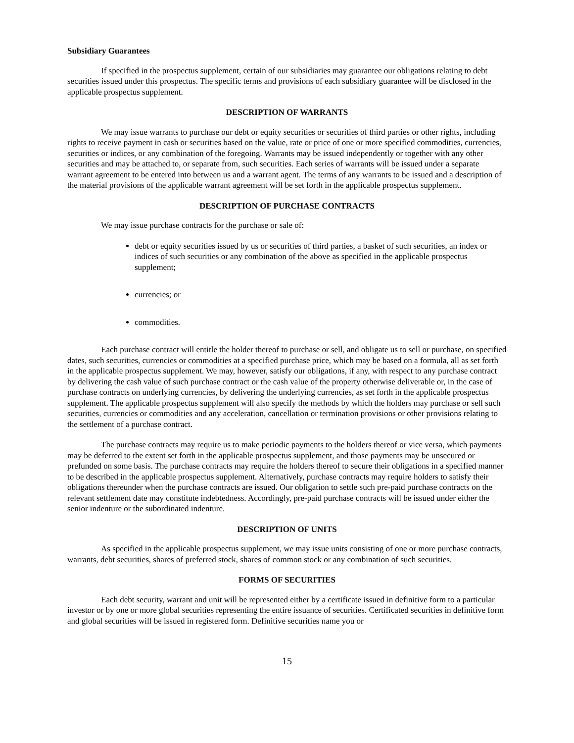Subsidiary Guarantees
If specified in the prospectus supplement, certain of our subsidiaries may guarantee our obligations relating to debt securities issued under this prospectus. The specific terms and provisions of each subsidiary guarantee will be disclosed in the applicable prospectus supplement.
DESCRIPTION OF WARRANTS
We may issue warrants to purchase our debt or equity securities or securities of third parties or other rights, including rights to receive payment in cash or securities based on the value, rate or price of one or more specified commodities, currencies, securities or indices, or any combination of the foregoing. Warrants may be issued independently or together with any other securities and may be attached to, or separate from, such securities. Each series of warrants will be issued under a separate warrant agreement to be entered into between us and a warrant agent. The terms of any warrants to be issued and a description of the material provisions of the applicable warrant agreement will be set forth in the applicable prospectus supplement.
DESCRIPTION OF PURCHASE CONTRACTS
We may issue purchase contracts for the purchase or sale of:
debt or equity securities issued by us or securities of third parties, a basket of such securities, an index or indices of such securities or any combination of the above as specified in the applicable prospectus supplement;
currencies; or
commodities.
Each purchase contract will entitle the holder thereof to purchase or sell, and obligate us to sell or purchase, on specified dates, such securities, currencies or commodities at a specified purchase price, which may be based on a formula, all as set forth in the applicable prospectus supplement. We may, however, satisfy our obligations, if any, with respect to any purchase contract by delivering the cash value of such purchase contract or the cash value of the property otherwise deliverable or, in the case of purchase contracts on underlying currencies, by delivering the underlying currencies, as set forth in the applicable prospectus supplement. The applicable prospectus supplement will also specify the methods by which the holders may purchase or sell such securities, currencies or commodities and any acceleration, cancellation or termination provisions or other provisions relating to the settlement of a purchase contract.
The purchase contracts may require us to make periodic payments to the holders thereof or vice versa, which payments may be deferred to the extent set forth in the applicable prospectus supplement, and those payments may be unsecured or prefunded on some basis. The purchase contracts may require the holders thereof to secure their obligations in a specified manner to be described in the applicable prospectus supplement. Alternatively, purchase contracts may require holders to satisfy their obligations thereunder when the purchase contracts are issued. Our obligation to settle such pre-paid purchase contracts on the relevant settlement date may constitute indebtedness. Accordingly, pre-paid purchase contracts will be issued under either the senior indenture or the subordinated indenture.
DESCRIPTION OF UNITS
As specified in the applicable prospectus supplement, we may issue units consisting of one or more purchase contracts, warrants, debt securities, shares of preferred stock, shares of common stock or any combination of such securities.
FORMS OF SECURITIES
Each debt security, warrant and unit will be represented either by a certificate issued in definitive form to a particular investor or by one or more global securities representing the entire issuance of securities. Certificated securities in definitive form and global securities will be issued in registered form. Definitive securities name you or
15